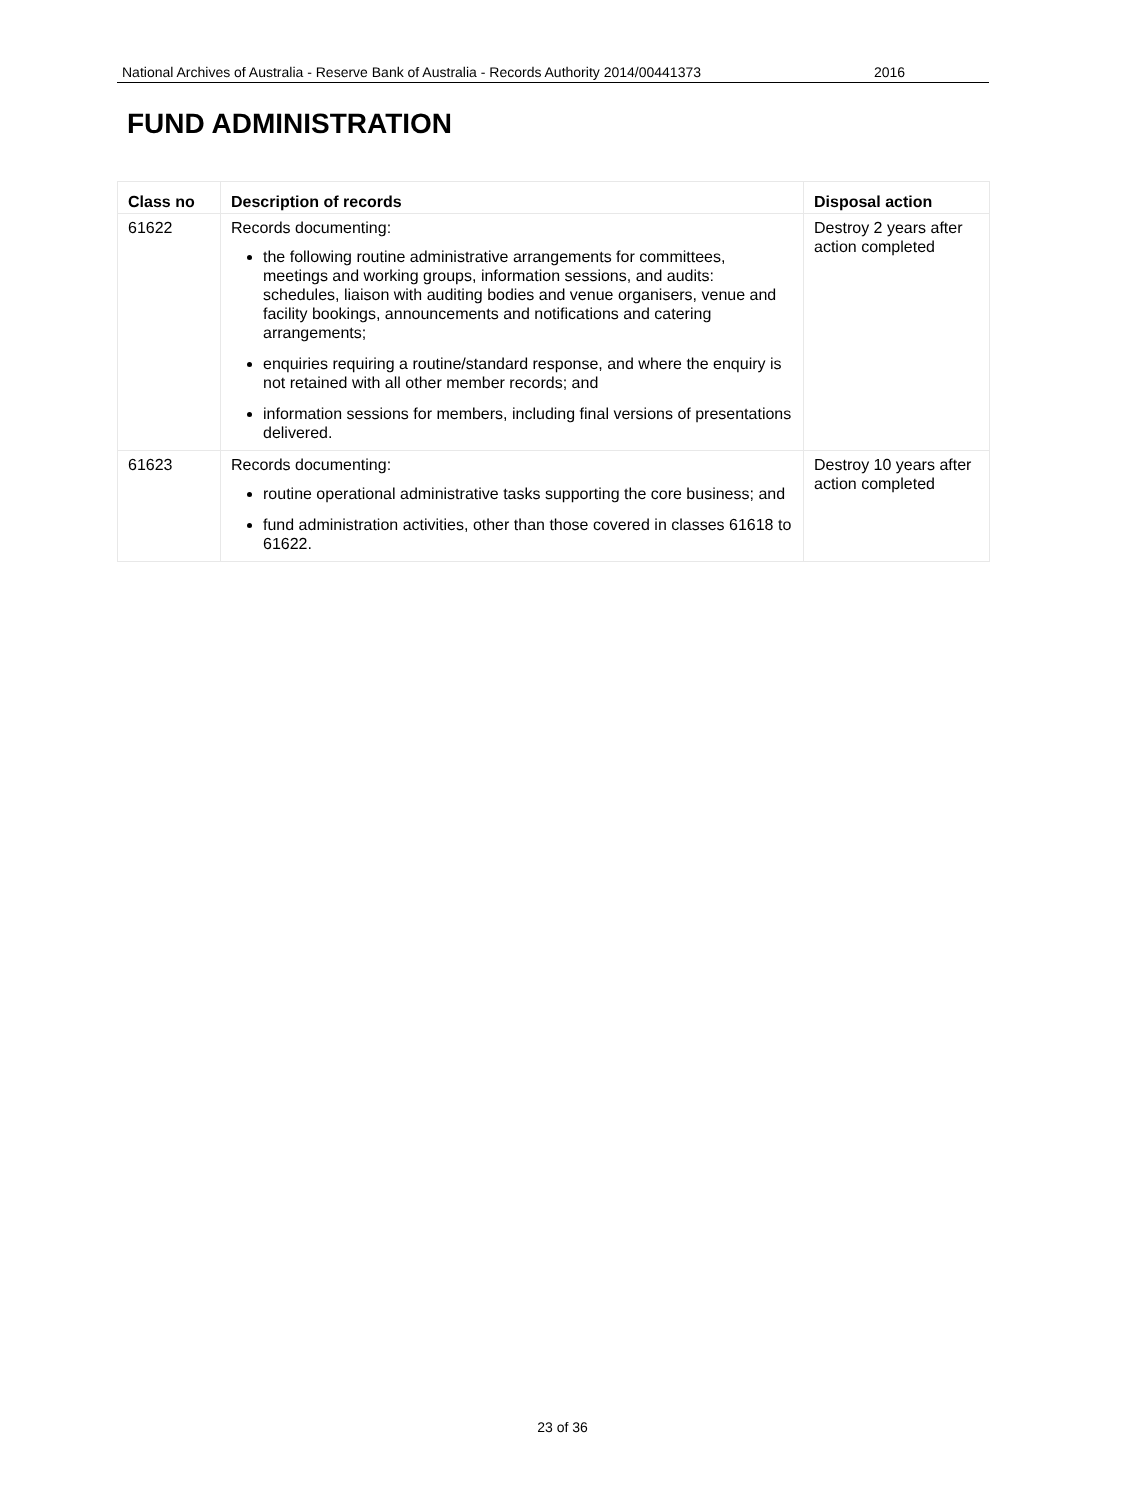National Archives of Australia - Reserve Bank of Australia - Records Authority 2014/00441373 2016
FUND ADMINISTRATION
| Class no | Description of records | Disposal action |
| --- | --- | --- |
| 61622 | Records documenting: the following routine administrative arrangements for committees, meetings and working groups, information sessions, and audits: schedules, liaison with auditing bodies and venue organisers, venue and facility bookings, announcements and notifications and catering arrangements; enquiries requiring a routine/standard response, and where the enquiry is not retained with all other member records; and information sessions for members, including final versions of presentations delivered. | Destroy 2 years after action completed |
| 61623 | Records documenting: routine operational administrative tasks supporting the core business; and fund administration activities, other than those covered in classes 61618 to 61622. | Destroy 10 years after action completed |
23 of 36